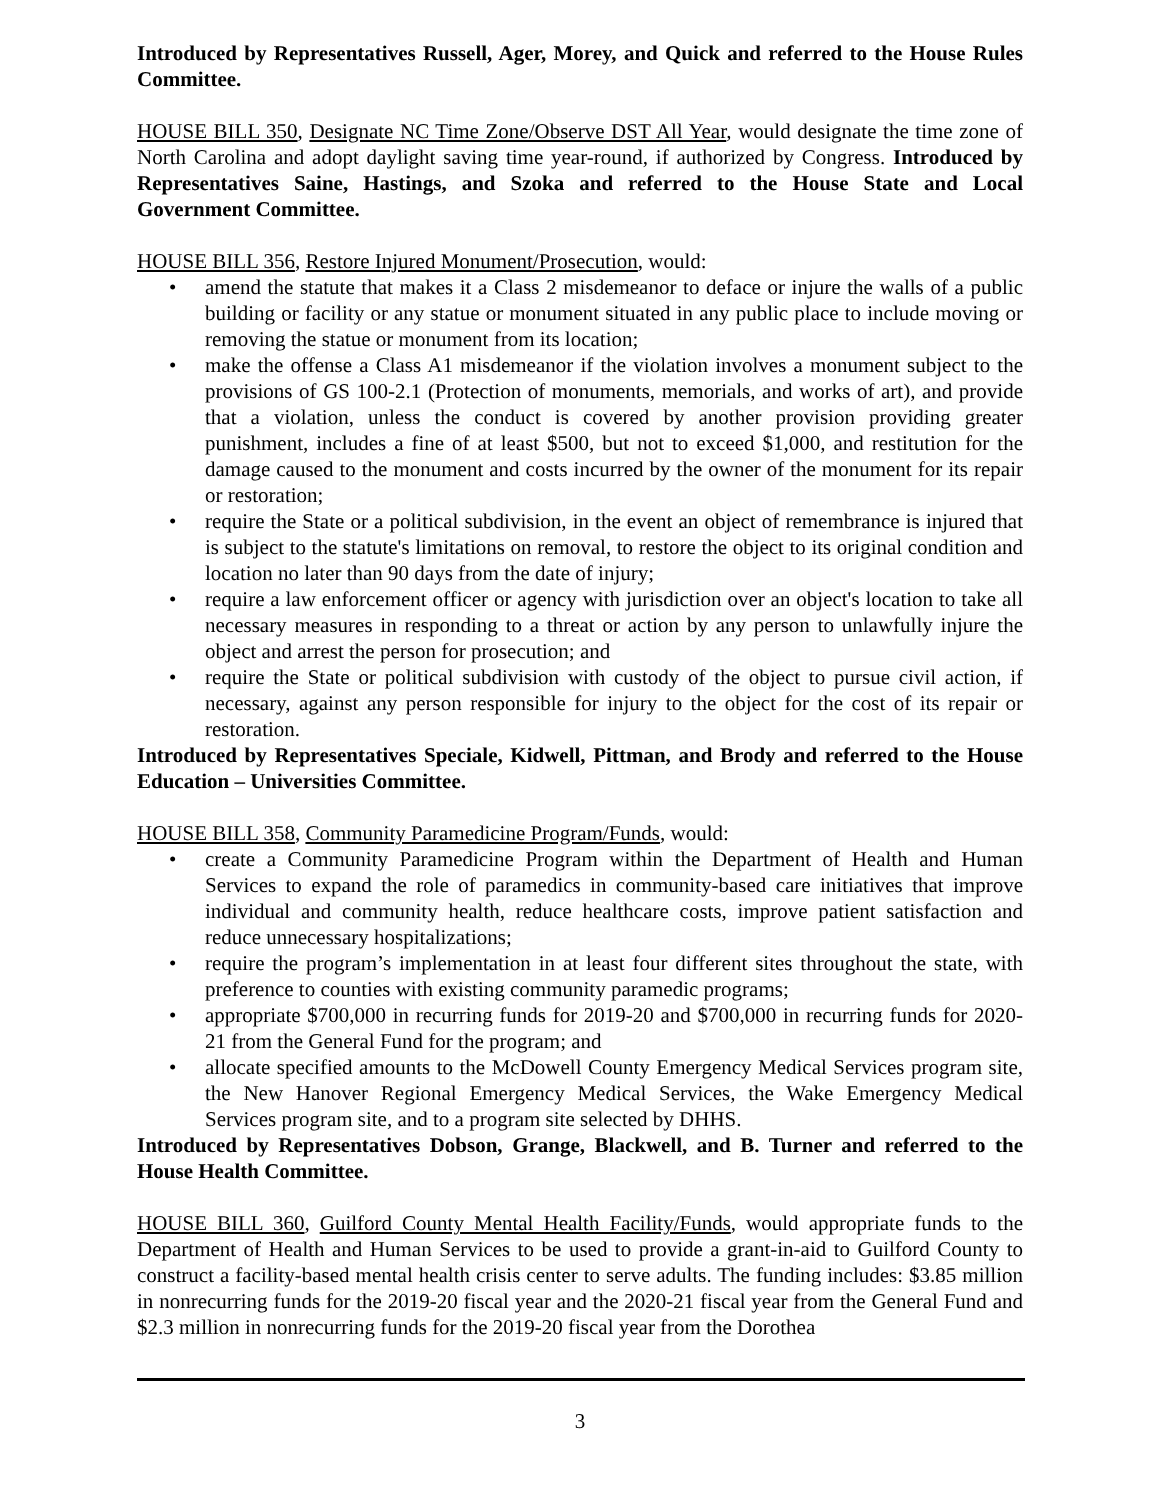Introduced by Representatives Russell, Ager, Morey, and Quick and referred to the House Rules Committee.
HOUSE BILL 350, Designate NC Time Zone/Observe DST All Year, would designate the time zone of North Carolina and adopt daylight saving time year-round, if authorized by Congress. Introduced by Representatives Saine, Hastings, and Szoka and referred to the House State and Local Government Committee.
HOUSE BILL 356, Restore Injured Monument/Prosecution, would:
• amend the statute that makes it a Class 2 misdemeanor to deface or injure the walls of a public building or facility or any statue or monument situated in any public place to include moving or removing the statue or monument from its location;
• make the offense a Class A1 misdemeanor if the violation involves a monument subject to the provisions of GS 100-2.1 (Protection of monuments, memorials, and works of art), and provide that a violation, unless the conduct is covered by another provision providing greater punishment, includes a fine of at least $500, but not to exceed $1,000, and restitution for the damage caused to the monument and costs incurred by the owner of the monument for its repair or restoration;
• require the State or a political subdivision, in the event an object of remembrance is injured that is subject to the statute's limitations on removal, to restore the object to its original condition and location no later than 90 days from the date of injury;
• require a law enforcement officer or agency with jurisdiction over an object's location to take all necessary measures in responding to a threat or action by any person to unlawfully injure the object and arrest the person for prosecution; and
• require the State or political subdivision with custody of the object to pursue civil action, if necessary, against any person responsible for injury to the object for the cost of its repair or restoration.
Introduced by Representatives Speciale, Kidwell, Pittman, and Brody and referred to the House Education – Universities Committee.
HOUSE BILL 358, Community Paramedicine Program/Funds, would:
• create a Community Paramedicine Program within the Department of Health and Human Services to expand the role of paramedics in community-based care initiatives that improve individual and community health, reduce healthcare costs, improve patient satisfaction and reduce unnecessary hospitalizations;
• require the program’s implementation in at least four different sites throughout the state, with preference to counties with existing community paramedic programs;
• appropriate $700,000 in recurring funds for 2019-20 and $700,000 in recurring funds for 2020-21 from the General Fund for the program; and
• allocate specified amounts to the McDowell County Emergency Medical Services program site, the New Hanover Regional Emergency Medical Services, the Wake Emergency Medical Services program site, and to a program site selected by DHHS.
Introduced by Representatives Dobson, Grange, Blackwell, and B. Turner and referred to the House Health Committee.
HOUSE BILL 360, Guilford County Mental Health Facility/Funds, would appropriate funds to the Department of Health and Human Services to be used to provide a grant-in-aid to Guilford County to construct a facility-based mental health crisis center to serve adults. The funding includes: $3.85 million in nonrecurring funds for the 2019-20 fiscal year and the 2020-21 fiscal year from the General Fund and $2.3 million in nonrecurring funds for the 2019-20 fiscal year from the Dorothea
3